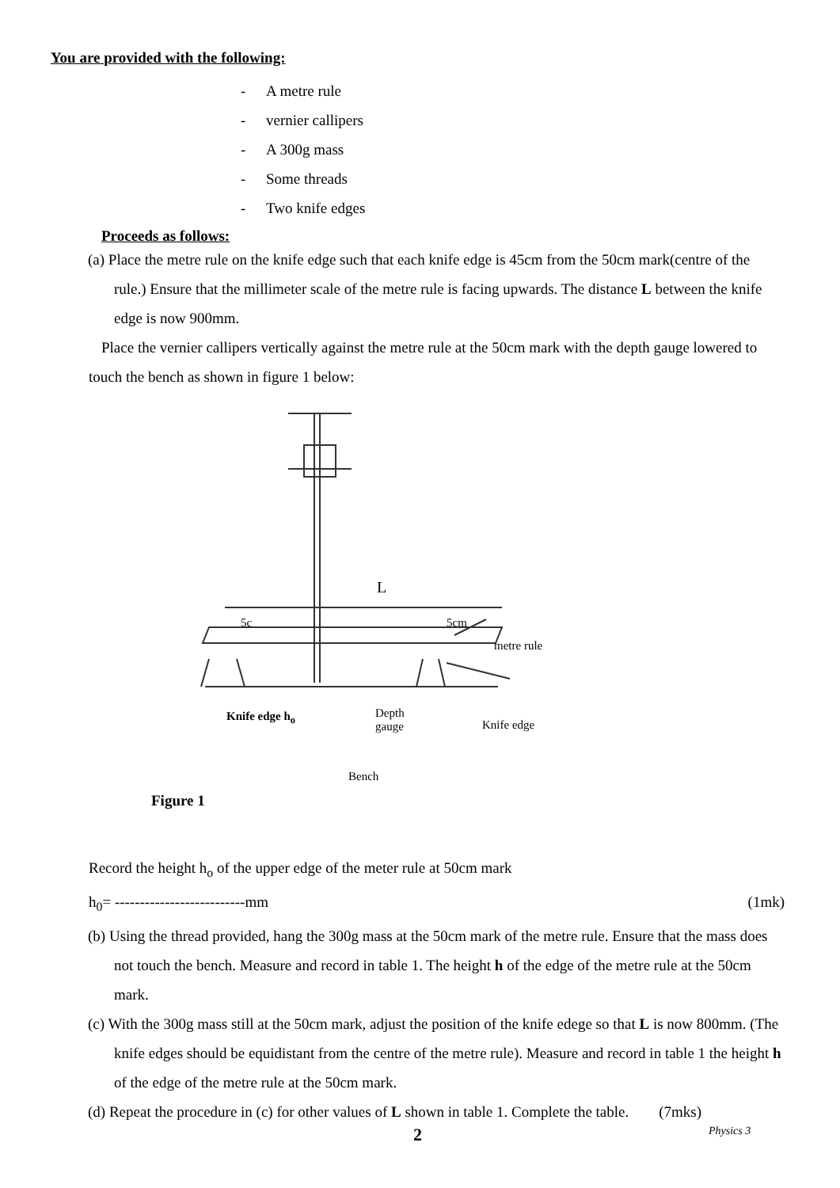You are provided with the following:
- A metre rule
- vernier callipers
- A 300g mass
- Some threads
- Two knife edges
Proceeds as follows:
(a) Place the metre rule on the knife edge such that each knife edge is 45cm from the 50cm mark(centre of the rule.) Ensure that the millimeter scale of the metre rule is facing upwards. The distance L between the knife edge is now 900mm.
Place the vernier callipers vertically against the metre rule at the 50cm mark with the depth gauge lowered to touch the bench as shown in figure 1 below:
L
5c 5cm
metre rule
Knife edge h<sub>o</sub> Depth
gauge Knife edge
Bench
Figure 1
Record the height h<sub>o</sub> of the upper edge of the meter rule at 50cm mark
h<sub>0</sub>= --------------------------mm (1mk)
(b) Using the thread provided, hang the 300g mass at the 50cm mark of the metre rule. Ensure that the mass does not touch the bench. Measure and record in table 1. The height h of the edge of the metre rule at the 50cm mark.
(c) With the 300g mass still at the 50cm mark, adjust the position of the knife edege so that L is now 800mm. (The knife edges should be equidistant from the centre of the metre rule). Measure and record in table 1 the height h of the edge of the metre rule at the 50cm mark.
(d) Repeat the procedure in (c) for other values of L shown in table 1. Complete the table. (7mks)
2 Physics 3